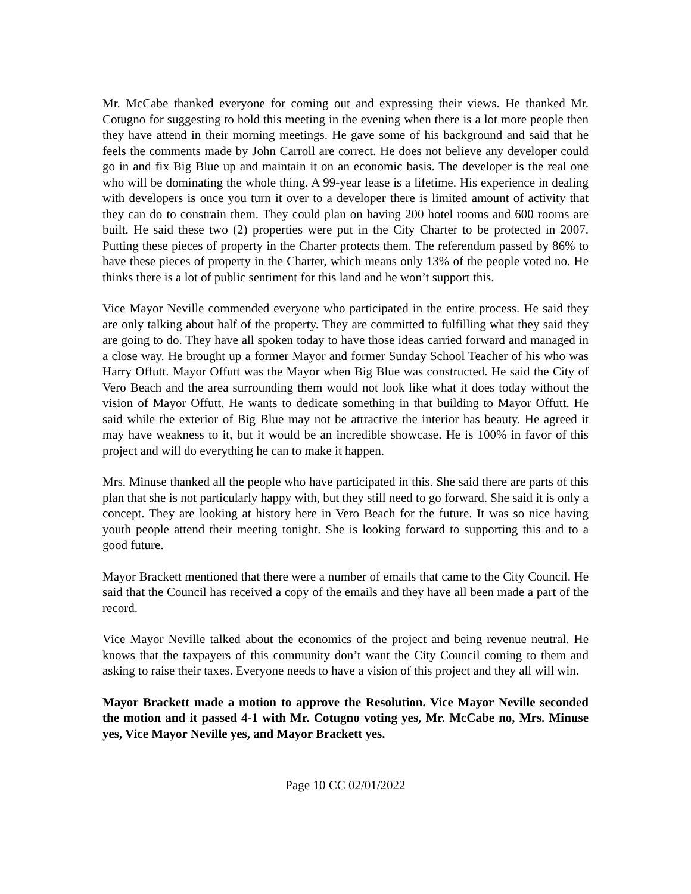Mr. McCabe thanked everyone for coming out and expressing their views. He thanked Mr. Cotugno for suggesting to hold this meeting in the evening when there is a lot more people then they have attend in their morning meetings. He gave some of his background and said that he feels the comments made by John Carroll are correct. He does not believe any developer could go in and fix Big Blue up and maintain it on an economic basis. The developer is the real one who will be dominating the whole thing. A 99-year lease is a lifetime. His experience in dealing with developers is once you turn it over to a developer there is limited amount of activity that they can do to constrain them. They could plan on having 200 hotel rooms and 600 rooms are built. He said these two (2) properties were put in the City Charter to be protected in 2007. Putting these pieces of property in the Charter protects them. The referendum passed by 86% to have these pieces of property in the Charter, which means only 13% of the people voted no. He thinks there is a lot of public sentiment for this land and he won’t support this.
Vice Mayor Neville commended everyone who participated in the entire process. He said they are only talking about half of the property. They are committed to fulfilling what they said they are going to do. They have all spoken today to have those ideas carried forward and managed in a close way. He brought up a former Mayor and former Sunday School Teacher of his who was Harry Offutt. Mayor Offutt was the Mayor when Big Blue was constructed. He said the City of Vero Beach and the area surrounding them would not look like what it does today without the vision of Mayor Offutt. He wants to dedicate something in that building to Mayor Offutt. He said while the exterior of Big Blue may not be attractive the interior has beauty. He agreed it may have weakness to it, but it would be an incredible showcase. He is 100% in favor of this project and will do everything he can to make it happen.
Mrs. Minuse thanked all the people who have participated in this. She said there are parts of this plan that she is not particularly happy with, but they still need to go forward. She said it is only a concept. They are looking at history here in Vero Beach for the future. It was so nice having youth people attend their meeting tonight. She is looking forward to supporting this and to a good future.
Mayor Brackett mentioned that there were a number of emails that came to the City Council. He said that the Council has received a copy of the emails and they have all been made a part of the record.
Vice Mayor Neville talked about the economics of the project and being revenue neutral. He knows that the taxpayers of this community don’t want the City Council coming to them and asking to raise their taxes. Everyone needs to have a vision of this project and they all will win.
Mayor Brackett made a motion to approve the Resolution. Vice Mayor Neville seconded the motion and it passed 4-1 with Mr. Cotugno voting yes, Mr. McCabe no, Mrs. Minuse yes, Vice Mayor Neville yes, and Mayor Brackett yes.
Page 10 CC 02/01/2022